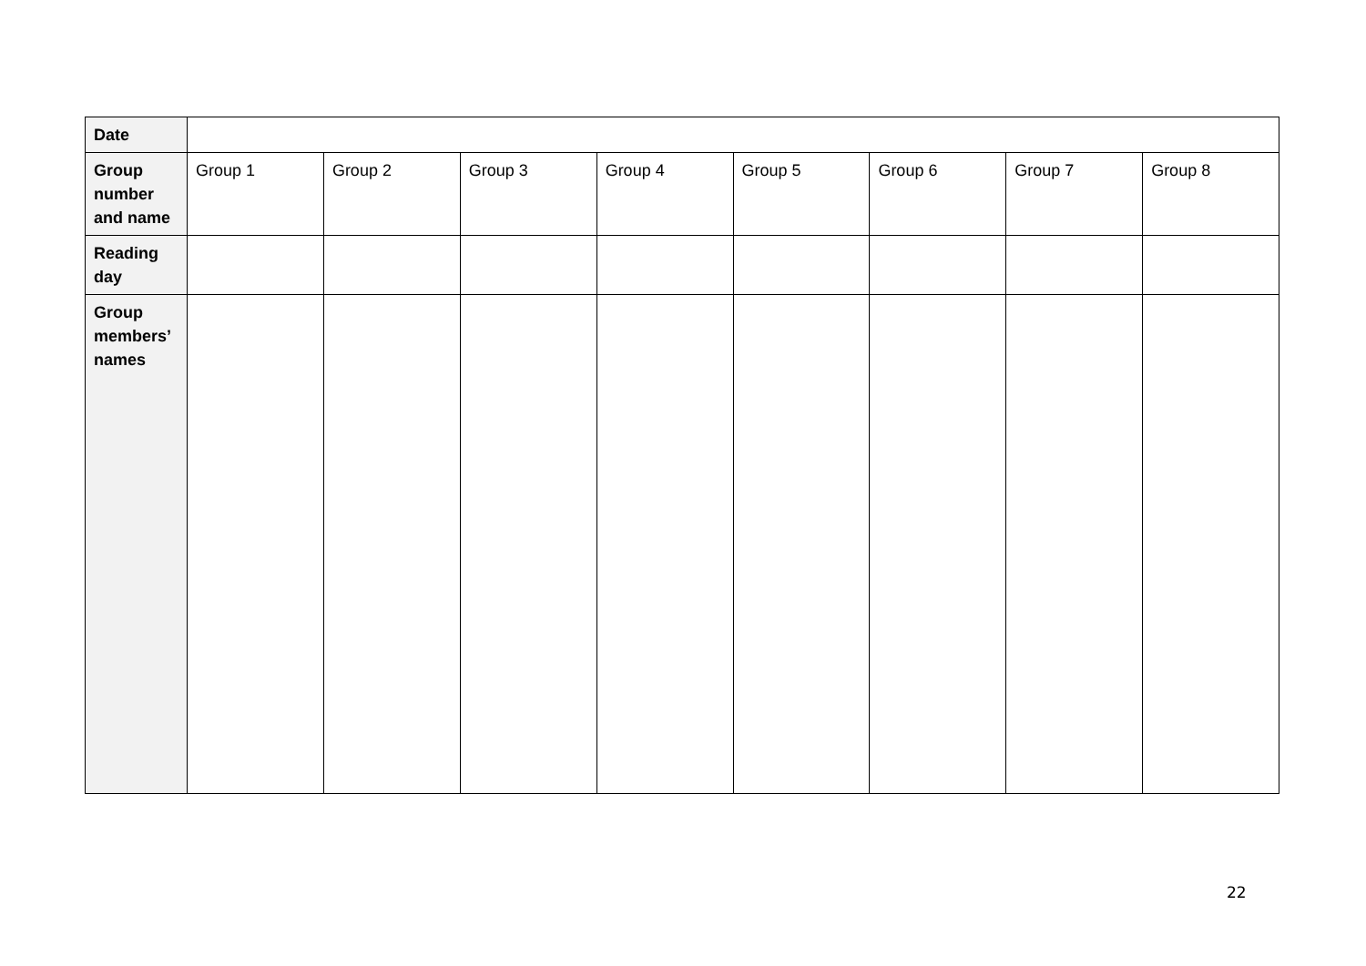| Date | | | | | | | | |
| Group number and name | Group 1 | Group 2 | Group 3 | Group 4 | Group 5 | Group 6 | Group 7 | Group 8 |
| Reading day | | | | | | | | |
| Group members’ names | | | | | | | | |
22